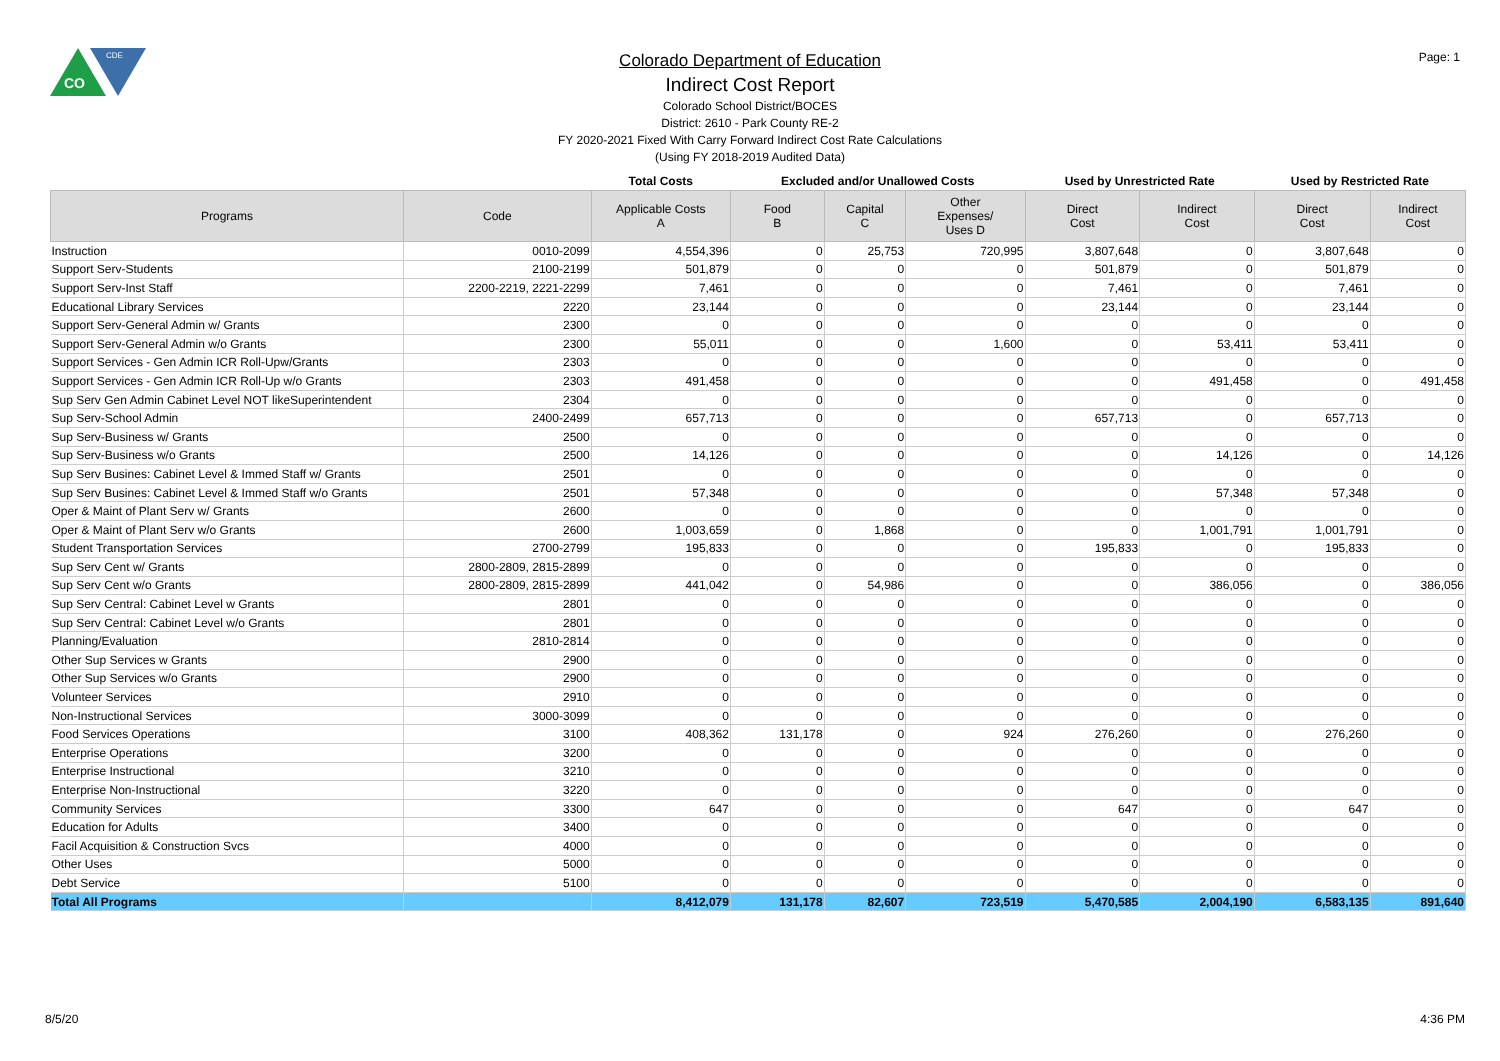CO
CDE
Page: 1
Colorado Department of Education
Indirect Cost Report
Colorado School District/BOCES
District: 2610 - Park County RE-2
FY 2020-2021 Fixed With Carry Forward Indirect Cost Rate Calculations
(Using FY 2018-2019 Audited Data)
| | | Total Costs | Excluded and/or Unallowed Costs | | | Used by Unrestricted Rate | | Used by Restricted Rate | |
| --- | --- | --- | --- | --- | --- | --- | --- | --- | --- |
| Programs | Code | Applicable Costs A | Food B | Capital C | Other Expenses/ Uses D | Direct Cost | Indirect Cost | Direct Cost | Indirect Cost |
| Instruction | 0010-2099 | 4,554,396 | 0 | 25,753 | 720,995 | 3,807,648 | 0 | 3,807,648 | 0 |
| Support Serv-Students | 2100-2199 | 501,879 | 0 | 0 | 0 | 501,879 | 0 | 501,879 | 0 |
| Support Serv-Inst Staff | 2200-2219, 2221-2299 | 7,461 | 0 | 0 | 0 | 7,461 | 0 | 7,461 | 0 |
| Educational Library Services | 2220 | 23,144 | 0 | 0 | 0 | 23,144 | 0 | 23,144 | 0 |
| Support Serv-General Admin w/ Grants | 2300 | 0 | 0 | 0 | 0 | 0 | 0 | 0 | 0 |
| Support Serv-General Admin w/o Grants | 2300 | 55,011 | 0 | 0 | 1,600 | 0 | 53,411 | 53,411 | 0 |
| Support Services - Gen Admin ICR Roll-Upw/Grants | 2303 | 0 | 0 | 0 | 0 | 0 | 0 | 0 | 0 |
| Support Services - Gen Admin ICR Roll-Up w/o Grants | 2303 | 491,458 | 0 | 0 | 0 | 0 | 491,458 | 0 | 491,458 |
| Sup Serv Gen Admin Cabinet Level NOT likeSuperintendent | 2304 | 0 | 0 | 0 | 0 | 0 | 0 | 0 | 0 |
| Sup Serv-School Admin | 2400-2499 | 657,713 | 0 | 0 | 0 | 657,713 | 0 | 657,713 | 0 |
| Sup Serv-Business w/ Grants | 2500 | 0 | 0 | 0 | 0 | 0 | 0 | 0 | 0 |
| Sup Serv-Business w/o Grants | 2500 | 14,126 | 0 | 0 | 0 | 0 | 14,126 | 0 | 14,126 |
| Sup Serv Busines: Cabinet Level & Immed Staff w/ Grants | 2501 | 0 | 0 | 0 | 0 | 0 | 0 | 0 | 0 |
| Sup Serv Busines: Cabinet Level & Immed Staff w/o Grants | 2501 | 57,348 | 0 | 0 | 0 | 0 | 57,348 | 57,348 | 0 |
| Oper & Maint of Plant Serv w/ Grants | 2600 | 0 | 0 | 0 | 0 | 0 | 0 | 0 | 0 |
| Oper & Maint of Plant Serv w/o Grants | 2600 | 1,003,659 | 0 | 1,868 | 0 | 0 | 1,001,791 | 1,001,791 | 0 |
| Student Transportation Services | 2700-2799 | 195,833 | 0 | 0 | 0 | 195,833 | 0 | 195,833 | 0 |
| Sup Serv Cent w/ Grants | 2800-2809, 2815-2899 | 0 | 0 | 0 | 0 | 0 | 0 | 0 | 0 |
| Sup Serv Cent w/o Grants | 2800-2809, 2815-2899 | 441,042 | 0 | 54,986 | 0 | 0 | 386,056 | 0 | 386,056 |
| Sup Serv Central: Cabinet Level w Grants | 2801 | 0 | 0 | 0 | 0 | 0 | 0 | 0 | 0 |
| Sup Serv Central: Cabinet Level w/o Grants | 2801 | 0 | 0 | 0 | 0 | 0 | 0 | 0 | 0 |
| Planning/Evaluation | 2810-2814 | 0 | 0 | 0 | 0 | 0 | 0 | 0 | 0 |
| Other Sup Services w Grants | 2900 | 0 | 0 | 0 | 0 | 0 | 0 | 0 | 0 |
| Other Sup Services w/o Grants | 2900 | 0 | 0 | 0 | 0 | 0 | 0 | 0 | 0 |
| Volunteer Services | 2910 | 0 | 0 | 0 | 0 | 0 | 0 | 0 | 0 |
| Non-Instructional Services | 3000-3099 | 0 | 0 | 0 | 0 | 0 | 0 | 0 | 0 |
| Food Services Operations | 3100 | 408,362 | 131,178 | 0 | 924 | 276,260 | 0 | 276,260 | 0 |
| Enterprise Operations | 3200 | 0 | 0 | 0 | 0 | 0 | 0 | 0 | 0 |
| Enterprise Instructional | 3210 | 0 | 0 | 0 | 0 | 0 | 0 | 0 | 0 |
| Enterprise Non-Instructional | 3220 | 0 | 0 | 0 | 0 | 0 | 0 | 0 | 0 |
| Community Services | 3300 | 647 | 0 | 0 | 0 | 647 | 0 | 647 | 0 |
| Education for Adults | 3400 | 0 | 0 | 0 | 0 | 0 | 0 | 0 | 0 |
| Facil Acquisition & Construction Svcs | 4000 | 0 | 0 | 0 | 0 | 0 | 0 | 0 | 0 |
| Other Uses | 5000 | 0 | 0 | 0 | 0 | 0 | 0 | 0 | 0 |
| Debt Service | 5100 | 0 | 0 | 0 | 0 | 0 | 0 | 0 | 0 |
| Total All Programs | | 8,412,079 | 131,178 | 82,607 | 723,519 | 5,470,585 | 2,004,190 | 6,583,135 | 891,640 |
8/5/20 4:36 PM